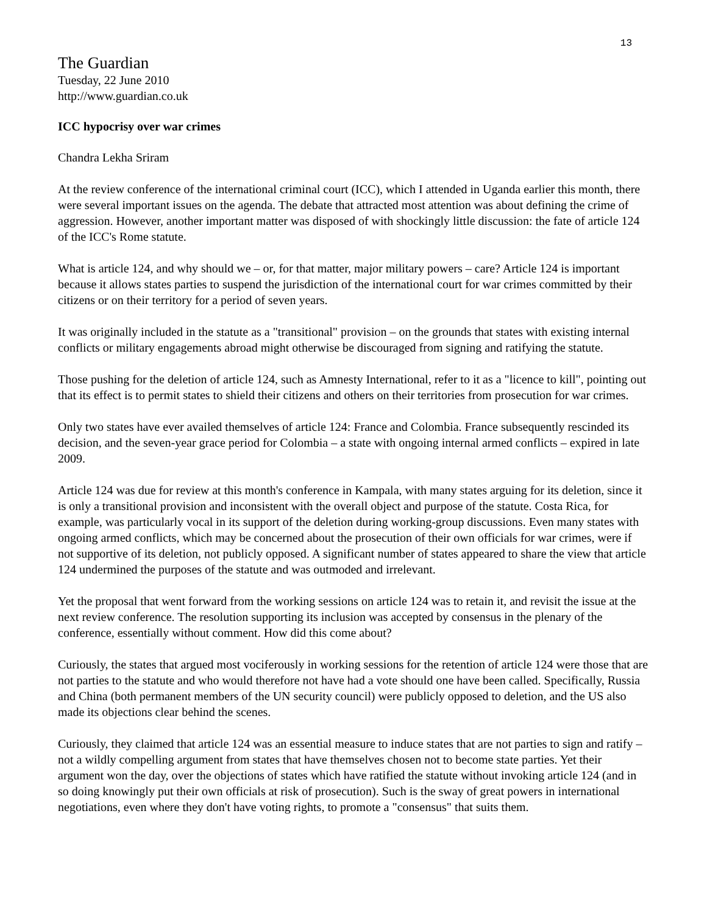13
The Guardian
Tuesday, 22 June 2010
http://www.guardian.co.uk
ICC hypocrisy over war crimes
Chandra Lekha Sriram
At the review conference of the international criminal court (ICC), which I attended in Uganda earlier this month, there were several important issues on the agenda. The debate that attracted most attention was about defining the crime of aggression. However, another important matter was disposed of with shockingly little discussion: the fate of article 124 of the ICC's Rome statute.
What is article 124, and why should we – or, for that matter, major military powers – care? Article 124 is important because it allows states parties to suspend the jurisdiction of the international court for war crimes committed by their citizens or on their territory for a period of seven years.
It was originally included in the statute as a "transitional" provision – on the grounds that states with existing internal conflicts or military engagements abroad might otherwise be discouraged from signing and ratifying the statute.
Those pushing for the deletion of article 124, such as Amnesty International, refer to it as a "licence to kill", pointing out that its effect is to permit states to shield their citizens and others on their territories from prosecution for war crimes.
Only two states have ever availed themselves of article 124: France and Colombia. France subsequently rescinded its decision, and the seven-year grace period for Colombia – a state with ongoing internal armed conflicts – expired in late 2009.
Article 124 was due for review at this month's conference in Kampala, with many states arguing for its deletion, since it is only a transitional provision and inconsistent with the overall object and purpose of the statute. Costa Rica, for example, was particularly vocal in its support of the deletion during working-group discussions. Even many states with ongoing armed conflicts, which may be concerned about the prosecution of their own officials for war crimes, were if not supportive of its deletion, not publicly opposed. A significant number of states appeared to share the view that article 124 undermined the purposes of the statute and was outmoded and irrelevant.
Yet the proposal that went forward from the working sessions on article 124 was to retain it, and revisit the issue at the next review conference. The resolution supporting its inclusion was accepted by consensus in the plenary of the conference, essentially without comment. How did this come about?
Curiously, the states that argued most vociferously in working sessions for the retention of article 124 were those that are not parties to the statute and who would therefore not have had a vote should one have been called. Specifically, Russia and China (both permanent members of the UN security council) were publicly opposed to deletion, and the US also made its objections clear behind the scenes.
Curiously, they claimed that article 124 was an essential measure to induce states that are not parties to sign and ratify – not a wildly compelling argument from states that have themselves chosen not to become state parties. Yet their argument won the day, over the objections of states which have ratified the statute without invoking article 124 (and in so doing knowingly put their own officials at risk of prosecution). Such is the sway of great powers in international negotiations, even where they don't have voting rights, to promote a "consensus" that suits them.